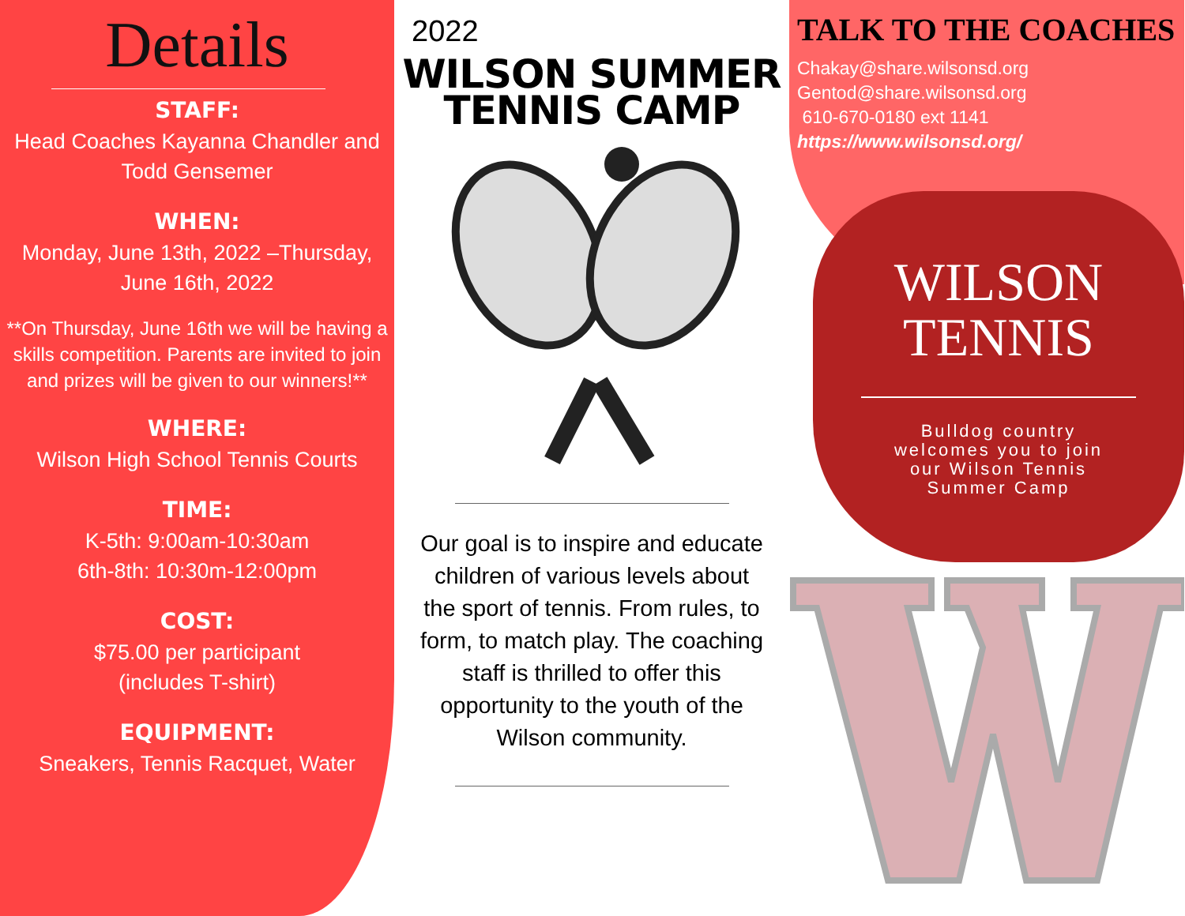Details
STAFF:
Head Coaches Kayanna Chandler and Todd Gensemer
WHEN:
Monday, June 13th, 2022 –Thursday, June 16th, 2022
**On Thursday, June 16th we will be having a skills competition. Parents are invited to join and prizes will be given to our winners!**
WHERE:
Wilson High School Tennis Courts
TIME:
K-5th: 9:00am-10:30am
6th-8th: 10:30m-12:00pm
COST:
$75.00 per participant
(includes T-shirt)
EQUIPMENT:
Sneakers, Tennis Racquet, Water
2022
WILSON SUMMER
TENNIS CAMP
Our goal is to inspire and educate children of various levels about the sport of tennis. From rules, to form, to match play. The coaching staff is thrilled to offer this opportunity to the youth of the Wilson community.
TALK TO THE COACHES
Chakay@share.wilsonsd.org
Gentod@share.wilsonsd.org
610-670-0180 ext 1141
https://www.wilsonsd.org/
WILSON
TENNIS
Bulldog country
welcomes you to join
our Wilson Tennis
Summer Camp